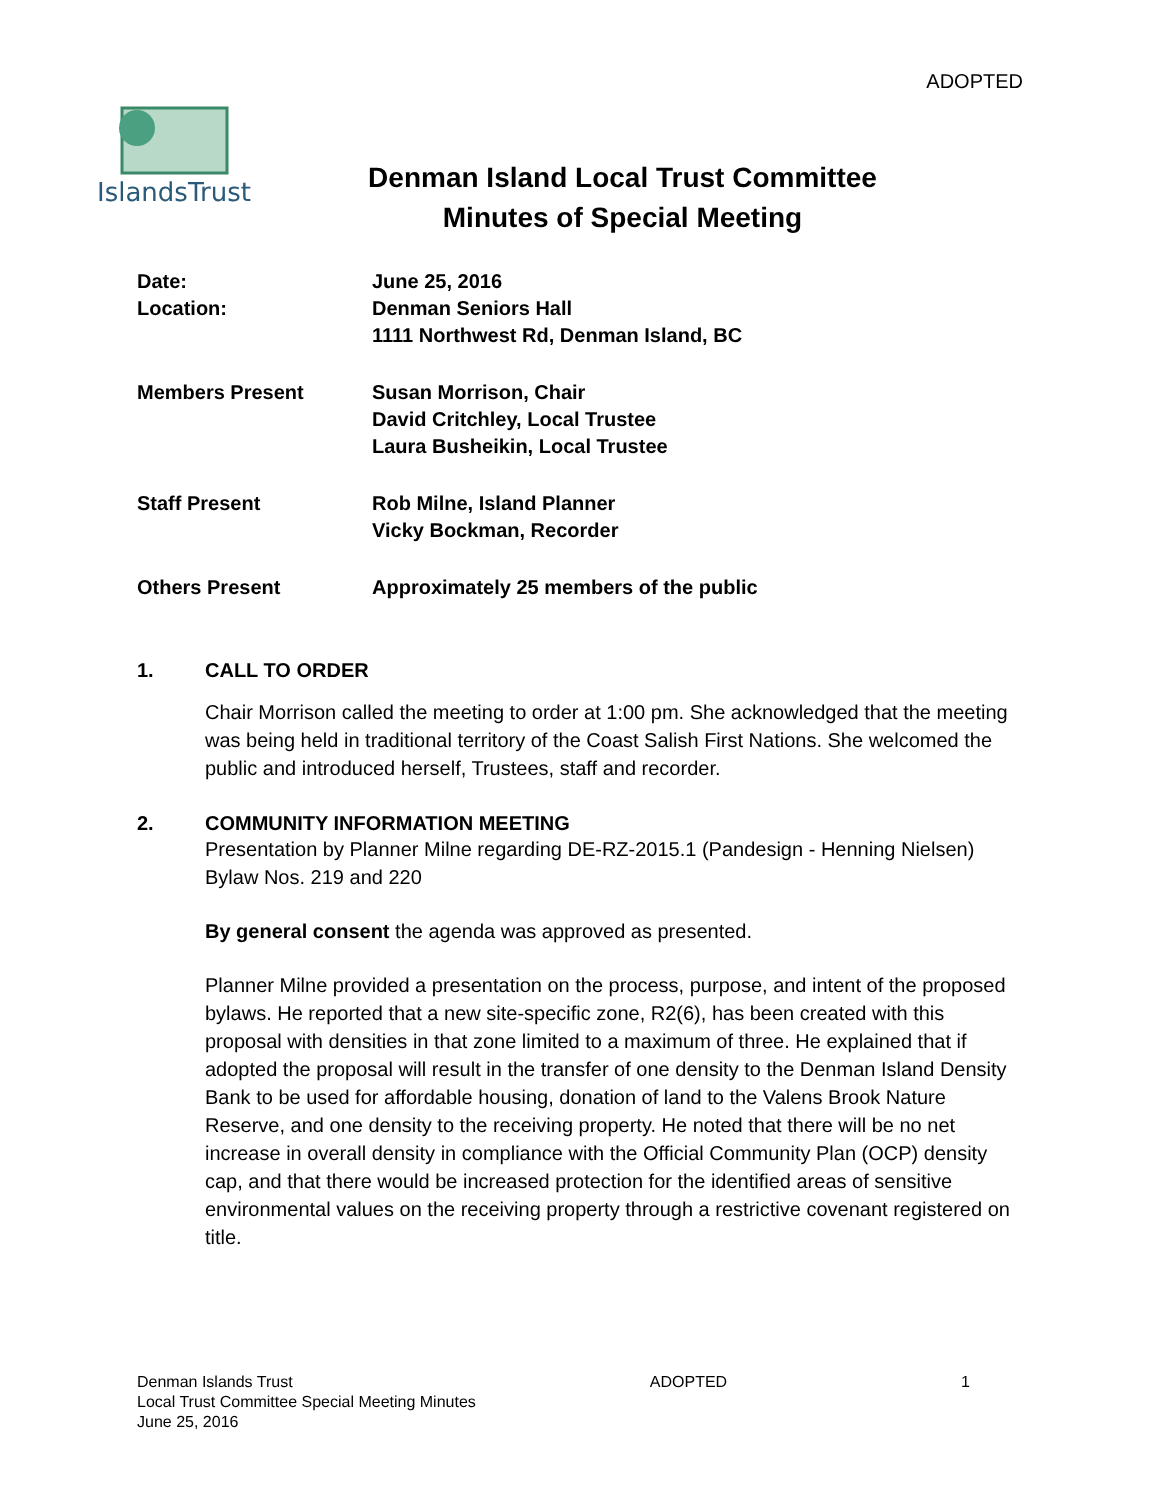ADOPTED
IslandsTrust
Denman Island Local Trust Committee
Minutes of Special Meeting
Date: June 25, 2016
Location: Denman Seniors Hall
1111 Northwest Rd, Denman Island, BC
Members Present Susan Morrison, Chair
David Critchley, Local Trustee
Laura Busheikin, Local Trustee
Staff Present Rob Milne, Island Planner
Vicky Bockman, Recorder
Others Present Approximately 25 members of the public
1. CALL TO ORDER
Chair Morrison called the meeting to order at 1:00 pm. She acknowledged that the meeting was being held in traditional territory of the Coast Salish First Nations. She welcomed the public and introduced herself, Trustees, staff and recorder.
2. COMMUNITY INFORMATION MEETING
Presentation by Planner Milne regarding DE-RZ-2015.1 (Pandesign - Henning Nielsen) Bylaw Nos. 219 and 220
By general consent the agenda was approved as presented.
Planner Milne provided a presentation on the process, purpose, and intent of the proposed bylaws. He reported that a new site-specific zone, R2(6), has been created with this proposal with densities in that zone limited to a maximum of three. He explained that if adopted the proposal will result in the transfer of one density to the Denman Island Density Bank to be used for affordable housing, donation of land to the Valens Brook Nature Reserve, and one density to the receiving property. He noted that there will be no net increase in overall density in compliance with the Official Community Plan (OCP) density cap, and that there would be increased protection for the identified areas of sensitive environmental values on the receiving property through a restrictive covenant registered on title.
Denman Islands Trust
Local Trust Committee Special Meeting Minutes
June 25, 2016
ADOPTED 1